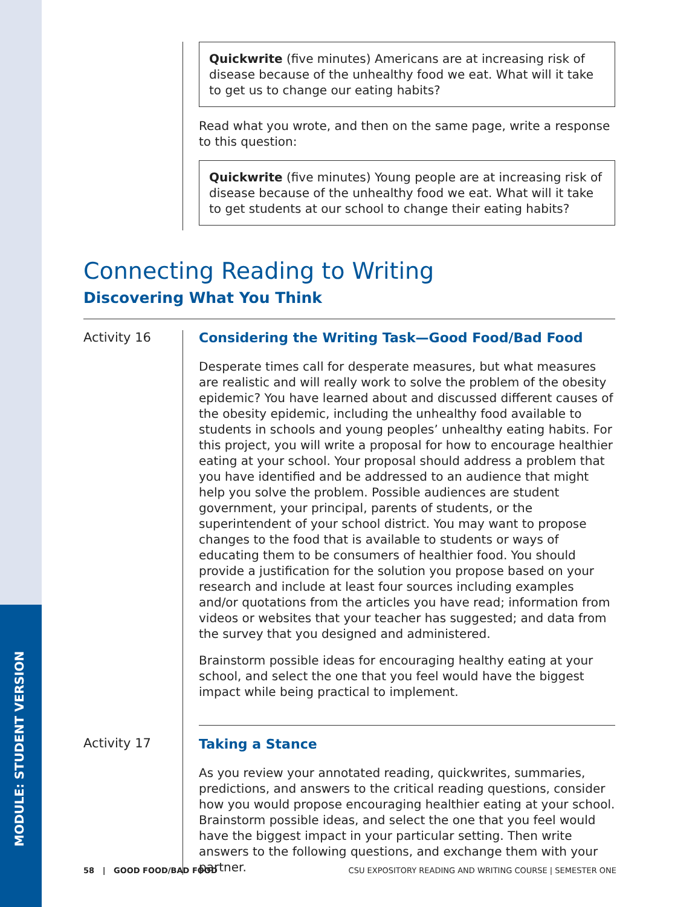MODULE: STUDENT VERSION
Quickwrite (five minutes) Americans are at increasing risk of disease because of the unhealthy food we eat. What will it take to get us to change our eating habits?
Read what you wrote, and then on the same page, write a response to this question:
Quickwrite (five minutes) Young people are at increasing risk of disease because of the unhealthy food we eat. What will it take to get students at our school to change their eating habits?
Connecting Reading to Writing
Discovering What You Think
Activity 16 Considering the Writing Task—Good Food/Bad Food
Desperate times call for desperate measures, but what measures are realistic and will really work to solve the problem of the obesity epidemic? You have learned about and discussed different causes of the obesity epidemic, including the unhealthy food available to students in schools and young peoples’ unhealthy eating habits. For this project, you will write a proposal for how to encourage healthier eating at your school. Your proposal should address a problem that you have identified and be addressed to an audience that might help you solve the problem. Possible audiences are student government, your principal, parents of students, or the superintendent of your school district. You may want to propose changes to the food that is available to students or ways of educating them to be consumers of healthier food. You should provide a justification for the solution you propose based on your research and include at least four sources including examples and/or quotations from the articles you have read; information from videos or websites that your teacher has suggested; and data from the survey that you designed and administered.
Brainstorm possible ideas for encouraging healthy eating at your school, and select the one that you feel would have the biggest impact while being practical to implement.
Activity 17 Taking a Stance
As you review your annotated reading, quickwrites, summaries, predictions, and answers to the critical reading questions, consider how you would propose encouraging healthier eating at your school. Brainstorm possible ideas, and select the one that you feel would have the biggest impact in your particular setting. Then write answers to the following questions, and exchange them with your partner.
58 | GOOD FOOD/BAD FOOD CSU EXPOSITORY READING AND WRITING COURSE | SEMESTER ONE